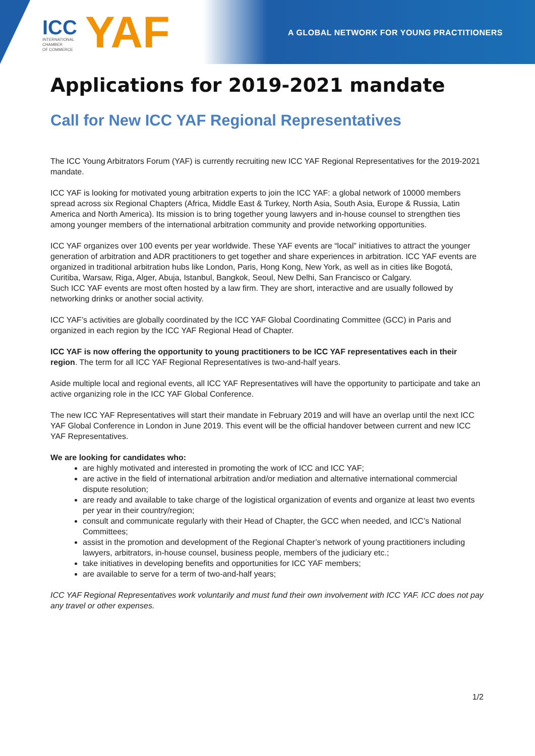ICC
INTERNATIONAL
CHAMBER
OF COMMERCE
YAF
A GLOBAL NETWORK FOR YOUNG PRACTITIONERS
Applications for 2019-2021 mandate
Call for New ICC YAF Regional Representatives
The ICC Young Arbitrators Forum (YAF) is currently recruiting new ICC YAF Regional Representatives for the 2019-2021 mandate.
ICC YAF is looking for motivated young arbitration experts to join the ICC YAF: a global network of 10000 members spread across six Regional Chapters (Africa, Middle East & Turkey, North Asia, South Asia, Europe & Russia, Latin America and North America). Its mission is to bring together young lawyers and in-house counsel to strengthen ties among younger members of the international arbitration community and provide networking opportunities.
ICC YAF organizes over 100 events per year worldwide. These YAF events are “local” initiatives to attract the younger generation of arbitration and ADR practitioners to get together and share experiences in arbitration. ICC YAF events are organized in traditional arbitration hubs like London, Paris, Hong Kong, New York, as well as in cities like Bogotá, Curitiba, Warsaw, Riga, Alger, Abuja, Istanbul, Bangkok, Seoul, New Delhi, San Francisco or Calgary.
Such ICC YAF events are most often hosted by a law firm. They are short, interactive and are usually followed by networking drinks or another social activity.
ICC YAF’s activities are globally coordinated by the ICC YAF Global Coordinating Committee (GCC) in Paris and organized in each region by the ICC YAF Regional Head of Chapter.
ICC YAF is now offering the opportunity to young practitioners to be ICC YAF representatives each in their region. The term for all ICC YAF Regional Representatives is two-and-half years.
Aside multiple local and regional events, all ICC YAF Representatives will have the opportunity to participate and take an active organizing role in the ICC YAF Global Conference.
The new ICC YAF Representatives will start their mandate in February 2019 and will have an overlap until the next ICC YAF Global Conference in London in June 2019. This event will be the official handover between current and new ICC YAF Representatives.
We are looking for candidates who:
are highly motivated and interested in promoting the work of ICC and ICC YAF;
are active in the field of international arbitration and/or mediation and alternative international commercial dispute resolution;
are ready and available to take charge of the logistical organization of events and organize at least two events per year in their country/region;
consult and communicate regularly with their Head of Chapter, the GCC when needed, and ICC’s National Committees;
assist in the promotion and development of the Regional Chapter’s network of young practitioners including lawyers, arbitrators, in-house counsel, business people, members of the judiciary etc.;
take initiatives in developing benefits and opportunities for ICC YAF members;
are available to serve for a term of two-and-half years;
ICC YAF Regional Representatives work voluntarily and must fund their own involvement with ICC YAF. ICC does not pay any travel or other expenses.
1/2